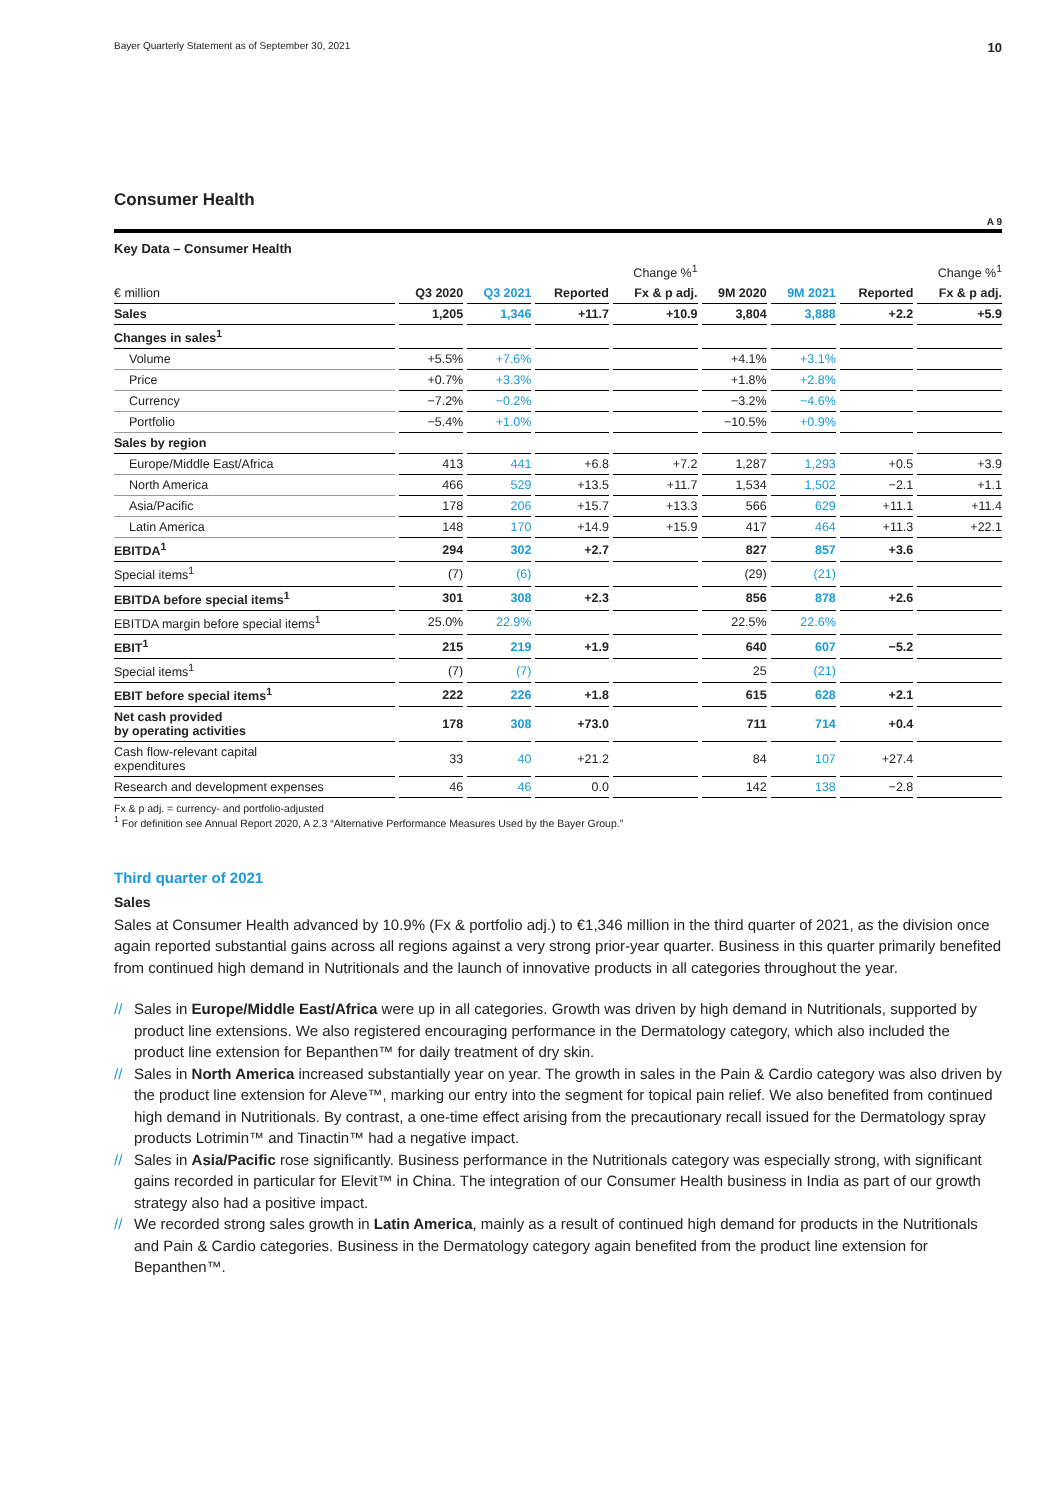Bayer Quarterly Statement as of September 30, 2021 10
Consumer Health
A 9
Key Data – Consumer Health
| | | | Change %<sup>1</sup> | | | | Change %<sup>1</sup> | |
| --- | --- | --- | --- | --- | --- | --- | --- | --- |
| € million | Q3 2020 | Q3 2021 | Reported | Fx & p adj. | 9M 2020 | 9M 2021 | Reported | Fx & p adj. |
| Sales | 1,205 | 1,346 | +11.7 | +10.9 | 3,804 | 3,888 | +2.2 | +5.9 |
| Changes in sales<sup>1</sup> | | | | | | | | |
| Volume | +5.5% | +7.6% | | | +4.1% | +3.1% | | |
| Price | +0.7% | +3.3% | | | +1.8% | +2.8% | | |
| Currency | −7.2% | −0.2% | | | −3.2% | −4.6% | | |
| Portfolio | −5.4% | +1.0% | | | −10.5% | +0.9% | | |
| Sales by region | | | | | | | | |
| Europe/Middle East/Africa | 413 | 441 | +6.8 | +7.2 | 1,287 | 1,293 | +0.5 | +3.9 |
| North America | 466 | 529 | +13.5 | +11.7 | 1,534 | 1,502 | −2.1 | +1.1 |
| Asia/Pacific | 178 | 206 | +15.7 | +13.3 | 566 | 629 | +11.1 | +11.4 |
| Latin America | 148 | 170 | +14.9 | +15.9 | 417 | 464 | +11.3 | +22.1 |
| EBITDA<sup>1</sup> | 294 | 302 | +2.7 | | 827 | 857 | +3.6 | |
| Special items<sup>1</sup> | (7) | (6) | | | (29) | (21) | | |
| EBITDA before special items<sup>1</sup> | 301 | 308 | +2.3 | | 856 | 878 | +2.6 | |
| EBITDA margin before special items<sup>1</sup> | 25.0% | 22.9% | | | 22.5% | 22.6% | | |
| EBIT<sup>1</sup> | 215 | 219 | +1.9 | | 640 | 607 | −5.2 | |
| Special items<sup>1</sup> | (7) | (7) | | | 25 | (21) | | |
| EBIT before special items<sup>1</sup> | 222 | 226 | +1.8 | | 615 | 628 | +2.1 | |
| Net cash provided by operating activities | 178 | 308 | +73.0 | | 711 | 714 | +0.4 | |
| Cash flow-relevant capital expenditures | 33 | 40 | +21.2 | | 84 | 107 | +27.4 | |
| Research and development expenses | 46 | 46 | 0.0 | | 142 | 138 | −2.8 | |
Fx & p adj. = currency- and portfolio-adjusted
<sup>1</sup> For definition see Annual Report 2020, A 2.3 “Alternative Performance Measures Used by the Bayer Group.”
Third quarter of 2021
Sales
Sales at Consumer Health advanced by 10.9% (Fx & portfolio adj.) to €1,346 million in the third quarter of 2021, as the division once again reported substantial gains across all regions against a very strong prior-year quarter. Business in this quarter primarily benefited from continued high demand in Nutritionals and the launch of innovative products in all categories throughout the year.
// Sales in Europe/Middle East/Africa were up in all categories. Growth was driven by high demand in Nutritionals, supported by product line extensions. We also registered encouraging performance in the Dermatology category, which also included the product line extension for Bepanthen™ for daily treatment of dry skin.
// Sales in North America increased substantially year on year. The growth in sales in the Pain & Cardio category was also driven by the product line extension for Aleve™, marking our entry into the segment for topical pain relief. We also benefited from continued high demand in Nutritionals. By contrast, a one-time effect arising from the precautionary recall issued for the Dermatology spray products Lotrimin™ and Tinactin™ had a negative impact.
// Sales in Asia/Pacific rose significantly. Business performance in the Nutritionals category was especially strong, with significant gains recorded in particular for Elevit™ in China. The integration of our Consumer Health business in India as part of our growth strategy also had a positive impact.
// We recorded strong sales growth in Latin America, mainly as a result of continued high demand for products in the Nutritionals and Pain & Cardio categories. Business in the Dermatology category again benefited from the product line extension for Bepanthen™.